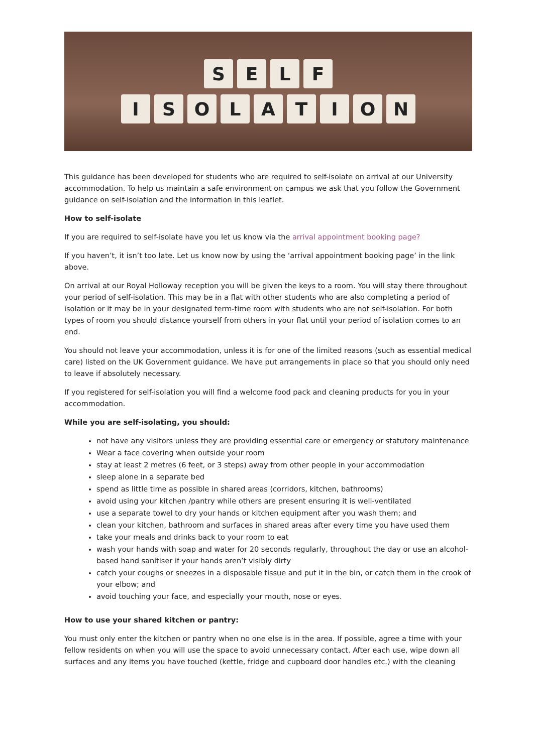S E L F
I S O L A T I O N
This guidance has been developed for students who are required to self-isolate on arrival at our University accommodation. To help us maintain a safe environment on campus we ask that you follow the Government guidance on self-isolation and the information in this leaflet.
How to self-isolate
If you are required to self-isolate have you let us know via the arrival appointment booking page?
If you haven’t, it isn’t too late. Let us know now by using the ‘arrival appointment booking page’ in the link above.
On arrival at our Royal Holloway reception you will be given the keys to a room. You will stay there throughout your period of self-isolation. This may be in a flat with other students who are also completing a period of isolation or it may be in your designated term-time room with students who are not self-isolation. For both types of room you should distance yourself from others in your flat until your period of isolation comes to an end.
You should not leave your accommodation, unless it is for one of the limited reasons (such as essential medical care) listed on the UK Government guidance. We have put arrangements in place so that you should only need to leave if absolutely necessary.
If you registered for self-isolation you will find a welcome food pack and cleaning products for you in your accommodation.
While you are self-isolating, you should:
not have any visitors unless they are providing essential care or emergency or statutory maintenance
Wear a face covering when outside your room
stay at least 2 metres (6 feet, or 3 steps) away from other people in your accommodation
sleep alone in a separate bed
spend as little time as possible in shared areas (corridors, kitchen, bathrooms)
avoid using your kitchen /pantry while others are present ensuring it is well-ventilated
use a separate towel to dry your hands or kitchen equipment after you wash them; and
clean your kitchen, bathroom and surfaces in shared areas after every time you have used them
take your meals and drinks back to your room to eat
wash your hands with soap and water for 20 seconds regularly, throughout the day or use an alcohol-based hand sanitiser if your hands aren’t visibly dirty
catch your coughs or sneezes in a disposable tissue and put it in the bin, or catch them in the crook of your elbow; and
avoid touching your face, and especially your mouth, nose or eyes.
How to use your shared kitchen or pantry:
You must only enter the kitchen or pantry when no one else is in the area. If possible, agree a time with your fellow residents on when you will use the space to avoid unnecessary contact. After each use, wipe down all surfaces and any items you have touched (kettle, fridge and cupboard door handles etc.) with the cleaning